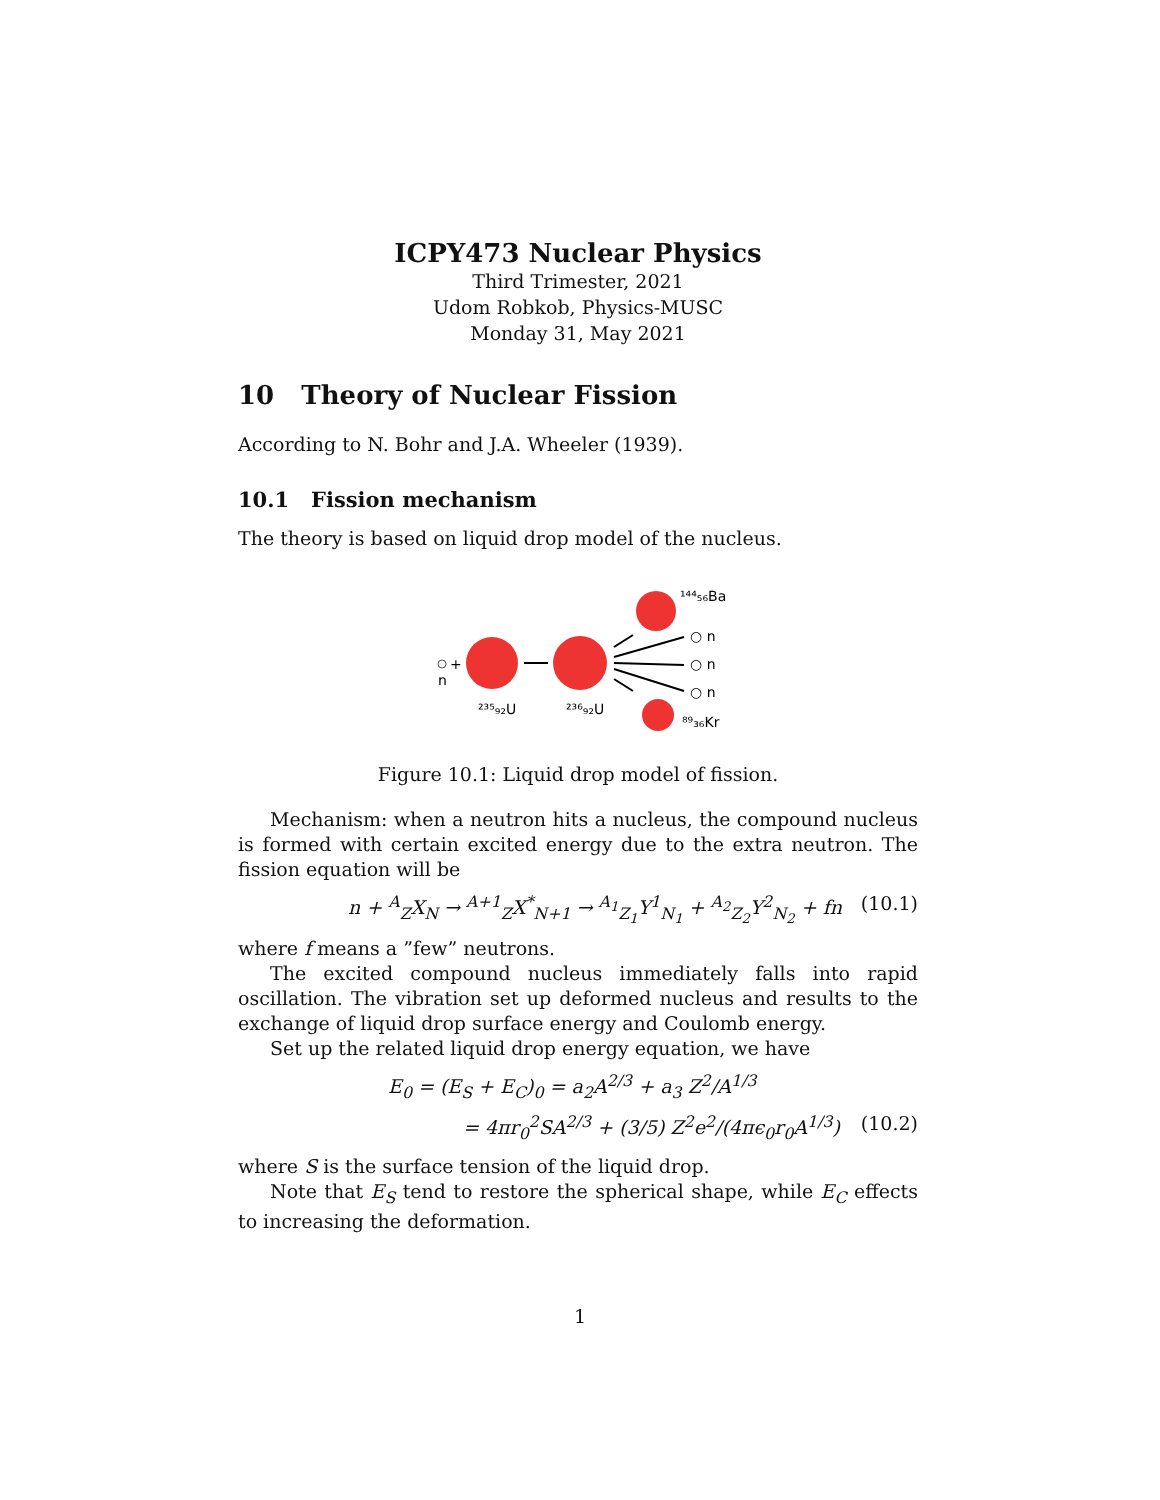ICPY473 Nuclear Physics
Third Trimester, 2021
Udom Robkob, Physics-MUSC
Monday 31, May 2021
10 Theory of Nuclear Fission
According to N. Bohr and J.A. Wheeler (1939).
10.1 Fission mechanism
The theory is based on liquid drop model of the nucleus.
+
n
²³⁵₉₂U
²³⁶₉₂U
¹⁴⁴₅₆Ba
⁸⁹₃₆Kr
○ n
○ n
○ n
Figure 10.1: Liquid drop model of fission.
Mechanism: when a neutron hits a nucleus, the compound nucleus is formed with certain excited energy due to the extra neutron. The fission equation will be
n + <sup>A</sup><sub>Z</sub>X<sub>N</sub> → <sup>A+1</sup><sub>Z</sub>X<sup>*</sup><sub>N+1</sub> → <sup>A<sub>1</sub></sup><sub>Z<sub>1</sub></sub>Y<sup>1</sup><sub>N<sub>1</sub></sub> + <sup>A<sub>2</sub></sup><sub>Z<sub>2</sub></sub>Y<sup>2</sup><sub>N<sub>2</sub></sub> + fn (10.1)
where f means a ”few” neutrons.
The excited compound nucleus immediately falls into rapid oscillation. The vibration set up deformed nucleus and results to the exchange of liquid drop surface energy and Coulomb energy.
Set up the related liquid drop energy equation, we have
E<sub>0</sub> = (E<sub>S</sub> + E<sub>C</sub>)<sub>0</sub> = a<sub>2</sub>A<sup>2/3</sup> + a<sub>3</sub> Z<sup>2</sup>/A<sup>1/3</sup>
= 4πr<sub>0</sub><sup>2</sup>SA<sup>2/3</sup> + (3/5) Z<sup>2</sup>e<sup>2</sup>/(4πϵ<sub>0</sub>r<sub>0</sub>A<sup>1/3</sup>) (10.2)
where S is the surface tension of the liquid drop.
Note that E<sub>S</sub> tend to restore the spherical shape, while E<sub>C</sub> effects to increasing the deformation.
1